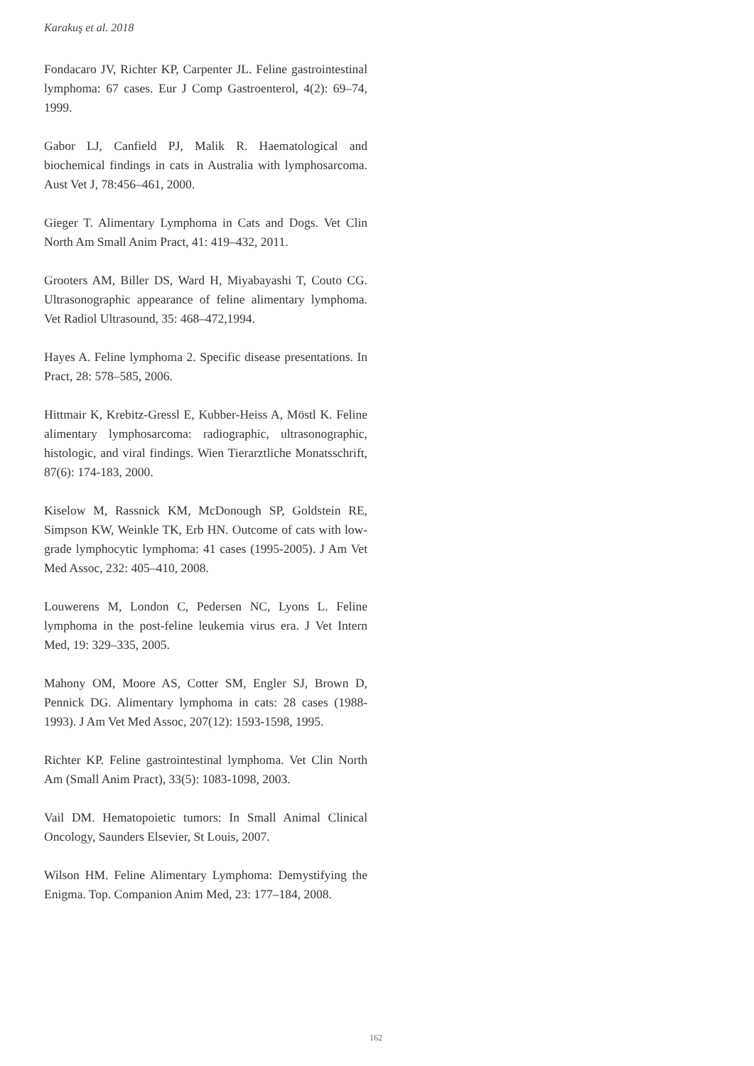Karakuş et al. 2018
Fondacaro JV, Richter KP, Carpenter JL. Feline gastrointestinal lymphoma: 67 cases. Eur J Comp Gastroenterol, 4(2): 69–74, 1999.
Gabor LJ, Canfield PJ, Malik R. Haematological and biochemical findings in cats in Australia with lymphosarcoma. Aust Vet J, 78:456–461, 2000.
Gieger T. Alimentary Lymphoma in Cats and Dogs. Vet Clin North Am Small Anim Pract, 41: 419–432, 2011.
Grooters AM, Biller DS, Ward H, Miyabayashi T, Couto CG. Ultrasonographic appearance of feline alimentary lymphoma. Vet Radiol Ultrasound, 35: 468–472,1994.
Hayes A. Feline lymphoma 2. Specific disease presentations. In Pract, 28: 578–585, 2006.
Hittmair K, Krebitz-Gressl E, Kubber-Heiss A, Möstl K. Feline alimentary lymphosarcoma: radiographic, ultrasonographic, histologic, and viral findings. Wien Tierarztliche Monatsschrift, 87(6): 174-183, 2000.
Kiselow M, Rassnick KM, McDonough SP, Goldstein RE, Simpson KW, Weinkle TK, Erb HN. Outcome of cats with low-grade lymphocytic lymphoma: 41 cases (1995-2005). J Am Vet Med Assoc, 232: 405–410, 2008.
Louwerens M, London C, Pedersen NC, Lyons L. Feline lymphoma in the post-feline leukemia virus era. J Vet Intern Med, 19: 329–335, 2005.
Mahony OM, Moore AS, Cotter SM, Engler SJ, Brown D, Pennick DG. Alimentary lymphoma in cats: 28 cases (1988-1993). J Am Vet Med Assoc, 207(12): 1593-1598, 1995.
Richter KP. Feline gastrointestinal lymphoma. Vet Clin North Am (Small Anim Pract), 33(5): 1083-1098, 2003.
Vail DM. Hematopoietic tumors: In Small Animal Clinical Oncology, Saunders Elsevier, St Louis, 2007.
Wilson HM. Feline Alimentary Lymphoma: Demystifying the Enigma. Top. Companion Anim Med, 23: 177–184, 2008.
162